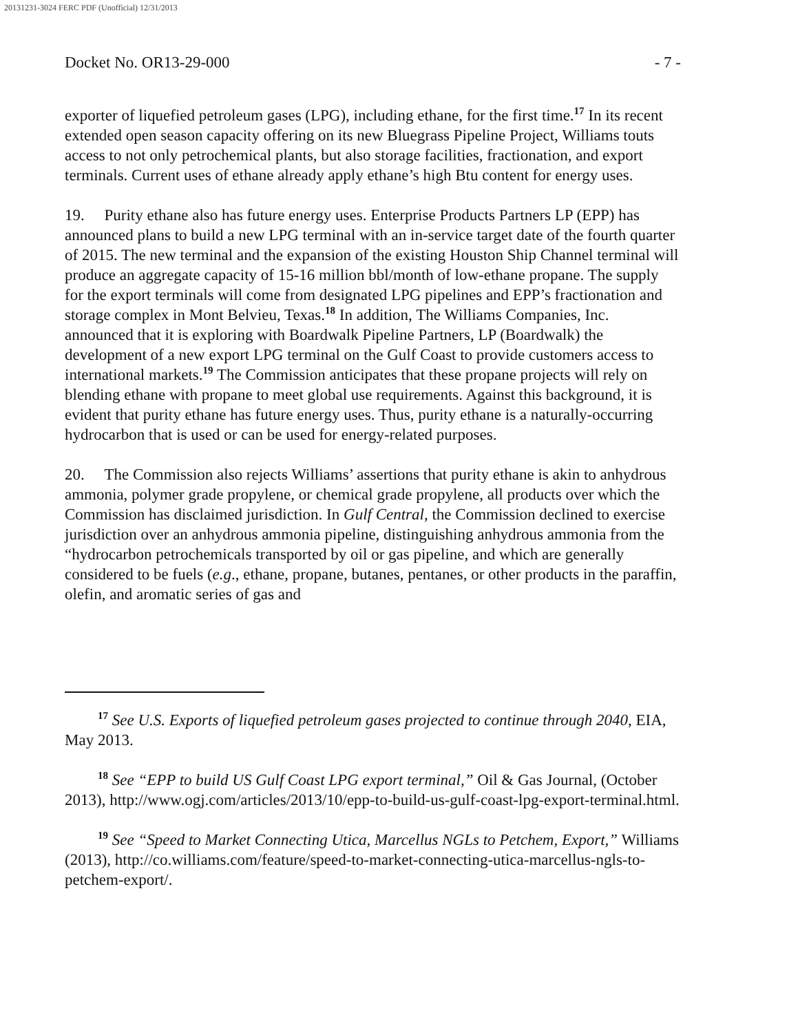20131231-3024 FERC PDF (Unofficial) 12/31/2013
Docket No. OR13-29-000 - 7 -
exporter of liquefied petroleum gases (LPG), including ethane, for the first time.<sup>17</sup> In its recent extended open season capacity offering on its new Bluegrass Pipeline Project, Williams touts access to not only petrochemical plants, but also storage facilities, fractionation, and export terminals. Current uses of ethane already apply ethane’s high Btu content for energy uses.
19. Purity ethane also has future energy uses. Enterprise Products Partners LP (EPP) has announced plans to build a new LPG terminal with an in-service target date of the fourth quarter of 2015. The new terminal and the expansion of the existing Houston Ship Channel terminal will produce an aggregate capacity of 15-16 million bbl/month of low-ethane propane. The supply for the export terminals will come from designated LPG pipelines and EPP’s fractionation and storage complex in Mont Belvieu, Texas.<sup>18</sup> In addition, The Williams Companies, Inc. announced that it is exploring with Boardwalk Pipeline Partners, LP (Boardwalk) the development of a new export LPG terminal on the Gulf Coast to provide customers access to international markets.<sup>19</sup> The Commission anticipates that these propane projects will rely on blending ethane with propane to meet global use requirements. Against this background, it is evident that purity ethane has future energy uses. Thus, purity ethane is a naturally-occurring hydrocarbon that is used or can be used for energy-related purposes.
20. The Commission also rejects Williams’ assertions that purity ethane is akin to anhydrous ammonia, polymer grade propylene, or chemical grade propylene, all products over which the Commission has disclaimed jurisdiction. In Gulf Central, the Commission declined to exercise jurisdiction over an anhydrous ammonia pipeline, distinguishing anhydrous ammonia from the “hydrocarbon petrochemicals transported by oil or gas pipeline, and which are generally considered to be fuels (e.g., ethane, propane, butanes, pentanes, or other products in the paraffin, olefin, and aromatic series of gas and
<sup>17</sup> See U.S. Exports of liquefied petroleum gases projected to continue through 2040, EIA, May 2013.
<sup>18</sup> See “EPP to build US Gulf Coast LPG export terminal,” Oil & Gas Journal, (October 2013), http://www.ogj.com/articles/2013/10/epp-to-build-us-gulf-coast-lpg-export-terminal.html.
<sup>19</sup> See “Speed to Market Connecting Utica, Marcellus NGLs to Petchem, Export,” Williams (2013), http://co.williams.com/feature/speed-to-market-connecting-utica-marcellus-ngls-to-petchem-export/.